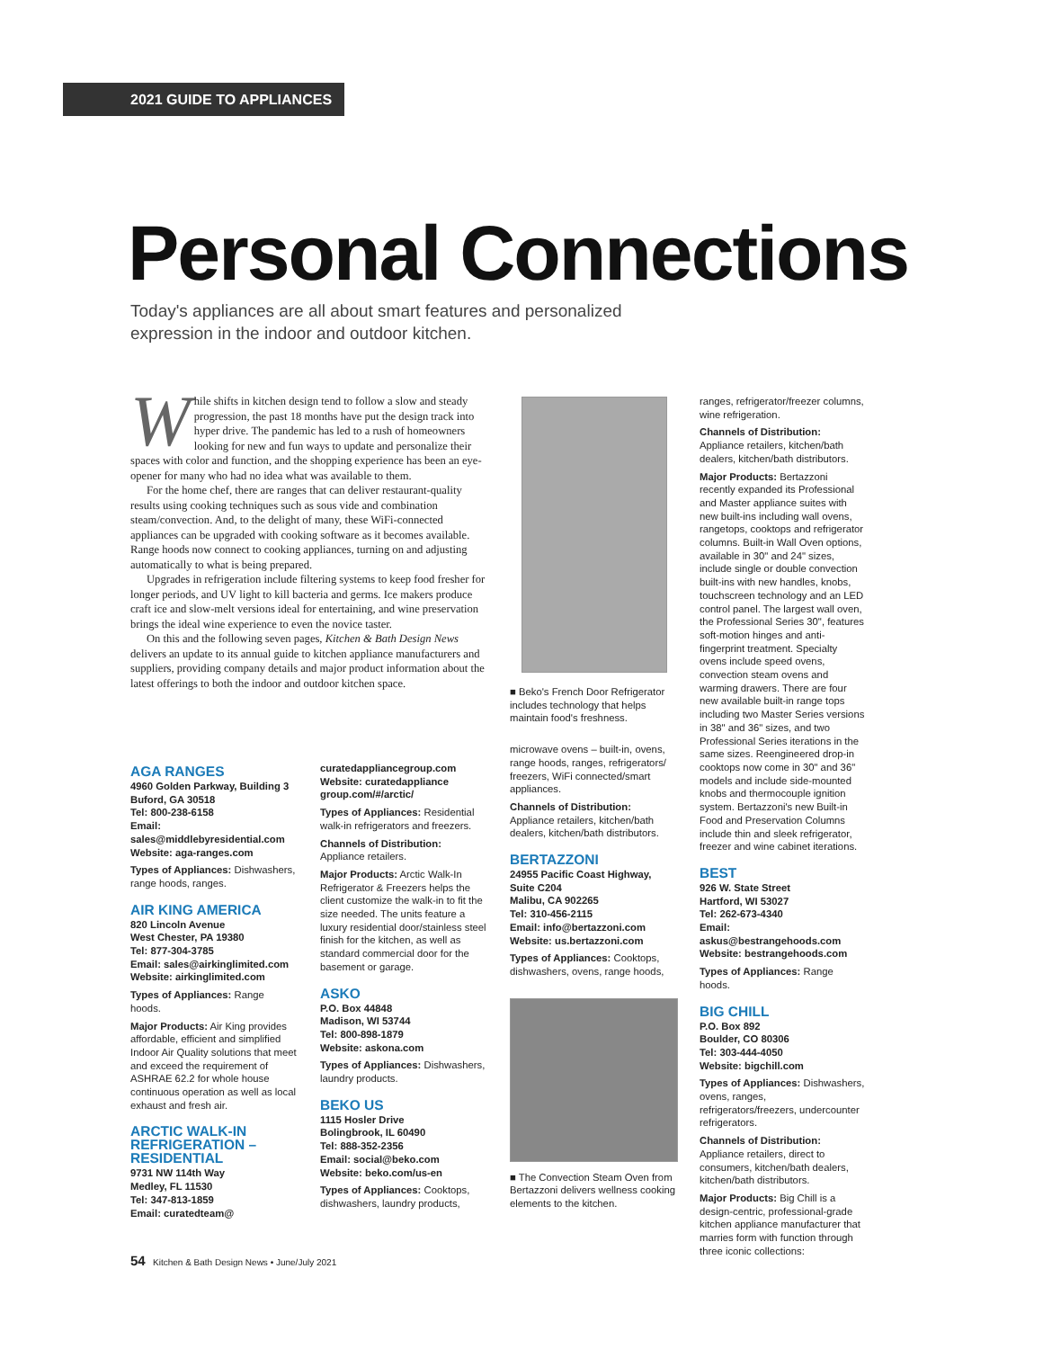2021 GUIDE TO APPLIANCES
Personal Connections
Today's appliances are all about smart features and personalized expression in the indoor and outdoor kitchen.
While shifts in kitchen design tend to follow a slow and steady progression, the past 18 months have put the design track into hyper drive. The pandemic has led to a rush of homeowners looking for new and fun ways to update and personalize their spaces with color and function, and the shopping experience has been an eye-opener for many who had no idea what was available to them.
For the home chef, there are ranges that can deliver restaurant-quality results using cooking techniques such as sous vide and combination steam/convection. And, to the delight of many, these WiFi-connected appliances can be upgraded with cooking software as it becomes available. Range hoods now connect to cooking appliances, turning on and adjusting automatically to what is being prepared.
Upgrades in refrigeration include filtering systems to keep food fresher for longer periods, and UV light to kill bacteria and germs. Ice makers produce craft ice and slow-melt versions ideal for entertaining, and wine preservation brings the ideal wine experience to even the novice taster.
On this and the following seven pages, Kitchen & Bath Design News delivers an update to its annual guide to kitchen appliance manufacturers and suppliers, providing company details and major product information about the latest offerings to both the indoor and outdoor kitchen space.
AGA RANGES
4960 Golden Parkway, Building 3
Buford, GA 30518
Tel: 800-238-6158
Email:
sales@middlebyresidential.com
Website: aga-ranges.com
Types of Appliances: Dishwashers, range hoods, ranges.
AIR KING AMERICA
820 Lincoln Avenue
West Chester, PA 19380
Tel: 877-304-3785
Email: sales@airkinglimited.com
Website: airkinglimited.com
Types of Appliances: Range hoods.
Major Products: Air King provides affordable, efficient and simplified Indoor Air Quality solutions that meet and exceed the requirement of ASHRAE 62.2 for whole house continuous operation as well as local exhaust and fresh air.
ARCTIC WALK-IN REFRIGERATION – RESIDENTIAL
9731 NW 114th Way
Medley, FL 11530
Tel: 347-813-1859
Email: curatedteam@
curatedappliancegroup.com
Website: curatedappliance group.com/#/arctic/
Types of Appliances: Residential walk-in refrigerators and freezers.
Channels of Distribution: Appliance retailers.
Major Products: Arctic Walk-In Refrigerator & Freezers helps the client customize the walk-in to fit the size needed. The units feature a luxury residential door/stainless steel finish for the kitchen, as well as standard commercial door for the basement or garage.
ASKO
P.O. Box 44848
Madison, WI 53744
Tel: 800-898-1879
Website: askona.com
Types of Appliances: Dishwashers, laundry products.
BEKO US
1115 Hosler Drive
Bolingbrook, IL 60490
Tel: 888-352-2356
Email: social@beko.com
Website: beko.com/us-en
Types of Appliances: Cooktops, dishwashers, laundry products,
■ Beko's French Door Refrigerator includes technology that helps maintain food's freshness.
microwave ovens – built-in, ovens, range hoods, ranges, refrigerators/ freezers, WiFi connected/smart appliances.
Channels of Distribution: Appliance retailers, kitchen/bath dealers, kitchen/bath distributors.
BERTAZZONI
24955 Pacific Coast Highway, Suite C204
Malibu, CA 902265
Tel: 310-456-2115
Email: info@bertazzoni.com
Website: us.bertazzoni.com
Types of Appliances: Cooktops, dishwashers, ovens, range hoods,
■ The Convection Steam Oven from Bertazzoni delivers wellness cooking elements to the kitchen.
ranges, refrigerator/freezer columns, wine refrigeration.
Channels of Distribution: Appliance retailers, kitchen/bath dealers, kitchen/bath distributors.
Major Products: Bertazzoni recently expanded its Professional and Master appliance suites with new built-ins including wall ovens, rangetops, cooktops and refrigerator columns. Built-in Wall Oven options, available in 30" and 24" sizes, include single or double convection built-ins with new handles, knobs, touchscreen technology and an LED control panel. The largest wall oven, the Professional Series 30", features soft-motion hinges and anti-fingerprint treatment. Specialty ovens include speed ovens, convection steam ovens and warming drawers. There are four new available built-in range tops including two Master Series versions in 38" and 36" sizes, and two Professional Series iterations in the same sizes. Reengineered drop-in cooktops now come in 30" and 36" models and include side-mounted knobs and thermocouple ignition system. Bertazzoni's new Built-in Food and Preservation Columns include thin and sleek refrigerator, freezer and wine cabinet iterations.
BEST
926 W. State Street
Hartford, WI 53027
Tel: 262-673-4340
Email: askus@bestrangehoods.com
Website: bestrangehoods.com
Types of Appliances: Range hoods.
BIG CHILL
P.O. Box 892
Boulder, CO 80306
Tel: 303-444-4050
Website: bigchill.com
Types of Appliances: Dishwashers, ovens, ranges, refrigerators/freezers, undercounter refrigerators.
Channels of Distribution: Appliance retailers, direct to consumers, kitchen/bath dealers, kitchen/bath distributors.
Major Products: Big Chill is a design-centric, professional-grade kitchen appliance manufacturer that marries form with function through three iconic collections:
54 Kitchen & Bath Design News • June/July 2021